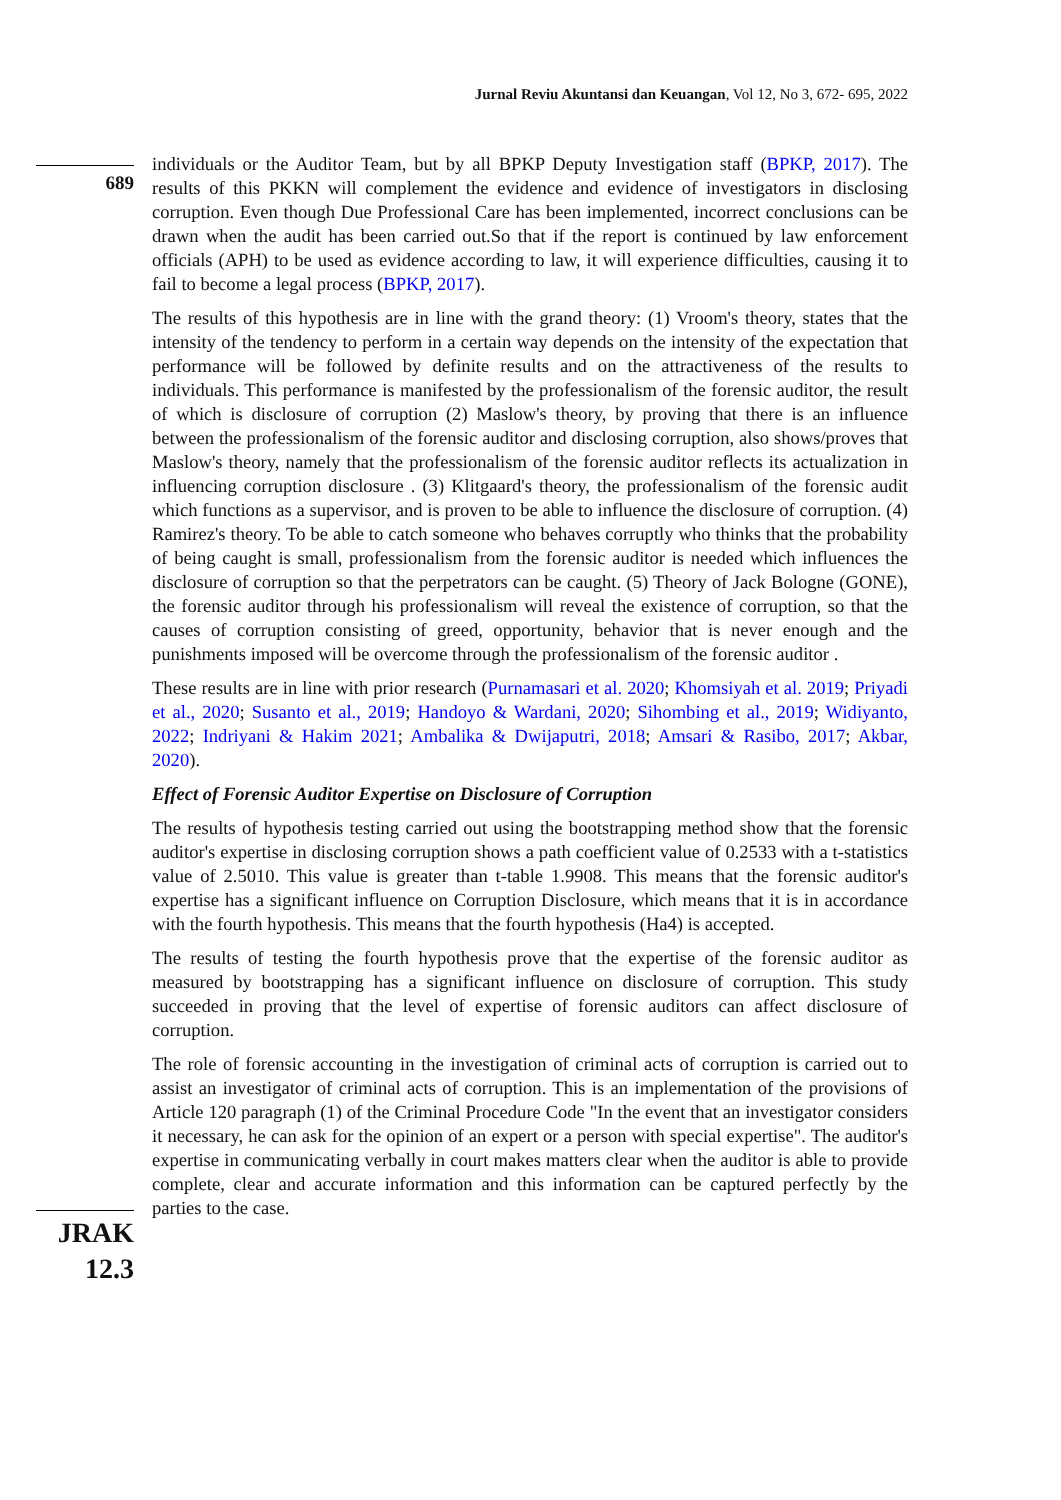Jurnal Reviu Akuntansi dan Keuangan, Vol 12, No 3, 672- 695, 2022
689
JRAK
12.3
individuals or the Auditor Team, but by all BPKP Deputy Investigation staff (BPKP, 2017). The results of this PKKN will complement the evidence and evidence of investigators in disclosing corruption. Even though Due Professional Care has been implemented, incorrect conclusions can be drawn when the audit has been carried out.So that if the report is continued by law enforcement officials (APH) to be used as evidence according to law, it will experience difficulties, causing it to fail to become a legal process (BPKP, 2017).
The results of this hypothesis are in line with the grand theory: (1) Vroom's theory, states that the intensity of the tendency to perform in a certain way depends on the intensity of the expectation that performance will be followed by definite results and on the attractiveness of the results to individuals. This performance is manifested by the professionalism of the forensic auditor, the result of which is disclosure of corruption (2) Maslow's theory, by proving that there is an influence between the professionalism of the forensic auditor and disclosing corruption, also shows/proves that Maslow's theory, namely that the professionalism of the forensic auditor reflects its actualization in influencing corruption disclosure . (3) Klitgaard's theory, the professionalism of the forensic audit which functions as a supervisor, and is proven to be able to influence the disclosure of corruption. (4) Ramirez's theory. To be able to catch someone who behaves corruptly who thinks that the probability of being caught is small, professionalism from the forensic auditor is needed which influences the disclosure of corruption so that the perpetrators can be caught. (5) Theory of Jack Bologne (GONE), the forensic auditor through his professionalism will reveal the existence of corruption, so that the causes of corruption consisting of greed, opportunity, behavior that is never enough and the punishments imposed will be overcome through the professionalism of the forensic auditor .
These results are in line with prior research (Purnamasari et al. 2020; Khomsiyah et al. 2019; Priyadi et al., 2020; Susanto et al., 2019; Handoyo & Wardani, 2020; Sihombing et al., 2019; Widiyanto, 2022; Indriyani & Hakim 2021; Ambalika & Dwijaputri, 2018; Amsari & Rasibo, 2017; Akbar, 2020).
Effect of Forensic Auditor Expertise on Disclosure of Corruption
The results of hypothesis testing carried out using the bootstrapping method show that the forensic auditor's expertise in disclosing corruption shows a path coefficient value of 0.2533 with a t-statistics value of 2.5010. This value is greater than t-table 1.9908. This means that the forensic auditor's expertise has a significant influence on Corruption Disclosure, which means that it is in accordance with the fourth hypothesis. This means that the fourth hypothesis (Ha4) is accepted.
The results of testing the fourth hypothesis prove that the expertise of the forensic auditor as measured by bootstrapping has a significant influence on disclosure of corruption. This study succeeded in proving that the level of expertise of forensic auditors can affect disclosure of corruption.
The role of forensic accounting in the investigation of criminal acts of corruption is carried out to assist an investigator of criminal acts of corruption. This is an implementation of the provisions of Article 120 paragraph (1) of the Criminal Procedure Code "In the event that an investigator considers it necessary, he can ask for the opinion of an expert or a person with special expertise". The auditor's expertise in communicating verbally in court makes matters clear when the auditor is able to provide complete, clear and accurate information and this information can be captured perfectly by the parties to the case.